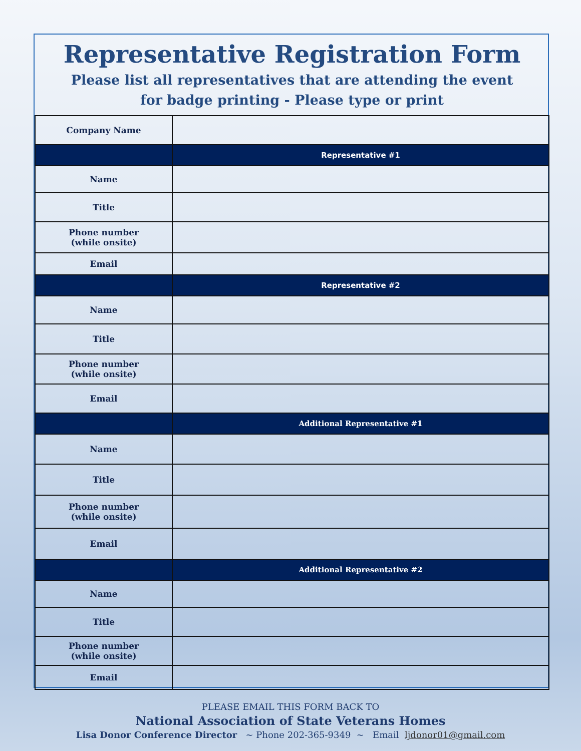Representative Registration Form
Please list all representatives that are attending the event
for badge printing - Please type or print
| Company Name | |
| | Representative #1 |
| Name | |
| Title | |
| Phone number (while onsite) | |
| Email | |
| | Representative #2 |
| Name | |
| Title | |
| Phone number (while onsite) | |
| Email | |
| | Additional Representative #1 |
| Name | |
| Title | |
| Phone number (while onsite) | |
| Email | |
| | Additional Representative #2 |
| Name | |
| Title | |
| Phone number (while onsite) | |
| Email | |
PLEASE EMAIL THIS FORM BACK TO
National Association of State Veterans Homes
Lisa Donor Conference Director ~ Phone 202-365-9349 ~ Email ljdonor01@gmail.com